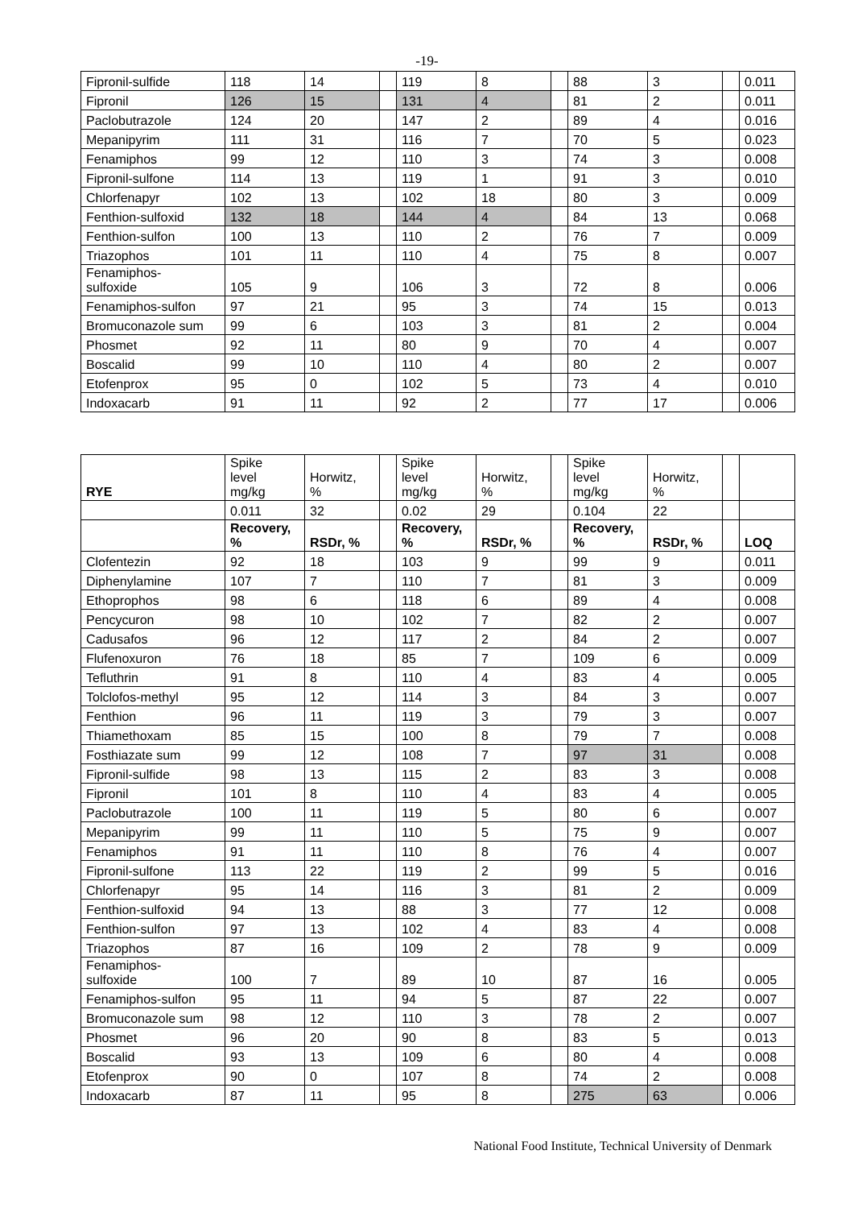-19-
| Fipronil-sulfide | 118 | 14 | | 119 | 8 | | 88 | 3 | | 0.011 |
| Fipronil | 126 | 15 | | 131 | 4 | | 81 | 2 | | 0.011 |
| Paclobutrazole | 124 | 20 | | 147 | 2 | | 89 | 4 | | 0.016 |
| Mepanipyrim | 111 | 31 | | 116 | 7 | | 70 | 5 | | 0.023 |
| Fenamiphos | 99 | 12 | | 110 | 3 | | 74 | 3 | | 0.008 |
| Fipronil-sulfone | 114 | 13 | | 119 | 1 | | 91 | 3 | | 0.010 |
| Chlorfenapyr | 102 | 13 | | 102 | 18 | | 80 | 3 | | 0.009 |
| Fenthion-sulfoxid | 132 | 18 | | 144 | 4 | | 84 | 13 | | 0.068 |
| Fenthion-sulfon | 100 | 13 | | 110 | 2 | | 76 | 7 | | 0.009 |
| Triazophos | 101 | 11 | | 110 | 4 | | 75 | 8 | | 0.007 |
| Fenamiphos- sulfoxide | 105 | 9 | | 106 | 3 | | 72 | 8 | | 0.006 |
| Fenamiphos-sulfon | 97 | 21 | | 95 | 3 | | 74 | 15 | | 0.013 |
| Bromuconazole sum | 99 | 6 | | 103 | 3 | | 81 | 2 | | 0.004 |
| Phosmet | 92 | 11 | | 80 | 9 | | 70 | 4 | | 0.007 |
| Boscalid | 99 | 10 | | 110 | 4 | | 80 | 2 | | 0.007 |
| Etofenprox | 95 | 0 | | 102 | 5 | | 73 | 4 | | 0.010 |
| Indoxacarb | 91 | 11 | | 92 | 2 | | 77 | 17 | | 0.006 |
| RYE | Spike level mg/kg | Horwitz, % | | Spike level mg/kg | Horwitz, % | | Spike level mg/kg | Horwitz, % | | |
| | 0.011 | 32 | | 0.02 | 29 | | 0.104 | 22 | | |
| | Recovery, % | RSDr, % | | Recovery, % | RSDr, % | | Recovery, % | RSDr, % | | LOQ |
| Clofentezin | 92 | 18 | | 103 | 9 | | 99 | 9 | | 0.011 |
| Diphenylamine | 107 | 7 | | 110 | 7 | | 81 | 3 | | 0.009 |
| Ethoprophos | 98 | 6 | | 118 | 6 | | 89 | 4 | | 0.008 |
| Pencycuron | 98 | 10 | | 102 | 7 | | 82 | 2 | | 0.007 |
| Cadusafos | 96 | 12 | | 117 | 2 | | 84 | 2 | | 0.007 |
| Flufenoxuron | 76 | 18 | | 85 | 7 | | 109 | 6 | | 0.009 |
| Tefluthrin | 91 | 8 | | 110 | 4 | | 83 | 4 | | 0.005 |
| Tolclofos-methyl | 95 | 12 | | 114 | 3 | | 84 | 3 | | 0.007 |
| Fenthion | 96 | 11 | | 119 | 3 | | 79 | 3 | | 0.007 |
| Thiamethoxam | 85 | 15 | | 100 | 8 | | 79 | 7 | | 0.008 |
| Fosthiazate sum | 99 | 12 | | 108 | 7 | | 97 | 31 | | 0.008 |
| Fipronil-sulfide | 98 | 13 | | 115 | 2 | | 83 | 3 | | 0.008 |
| Fipronil | 101 | 8 | | 110 | 4 | | 83 | 4 | | 0.005 |
| Paclobutrazole | 100 | 11 | | 119 | 5 | | 80 | 6 | | 0.007 |
| Mepanipyrim | 99 | 11 | | 110 | 5 | | 75 | 9 | | 0.007 |
| Fenamiphos | 91 | 11 | | 110 | 8 | | 76 | 4 | | 0.007 |
| Fipronil-sulfone | 113 | 22 | | 119 | 2 | | 99 | 5 | | 0.016 |
| Chlorfenapyr | 95 | 14 | | 116 | 3 | | 81 | 2 | | 0.009 |
| Fenthion-sulfoxid | 94 | 13 | | 88 | 3 | | 77 | 12 | | 0.008 |
| Fenthion-sulfon | 97 | 13 | | 102 | 4 | | 83 | 4 | | 0.008 |
| Triazophos | 87 | 16 | | 109 | 2 | | 78 | 9 | | 0.009 |
| Fenamiphos- sulfoxide | 100 | 7 | | 89 | 10 | | 87 | 16 | | 0.005 |
| Fenamiphos-sulfon | 95 | 11 | | 94 | 5 | | 87 | 22 | | 0.007 |
| Bromuconazole sum | 98 | 12 | | 110 | 3 | | 78 | 2 | | 0.007 |
| Phosmet | 96 | 20 | | 90 | 8 | | 83 | 5 | | 0.013 |
| Boscalid | 93 | 13 | | 109 | 6 | | 80 | 4 | | 0.008 |
| Etofenprox | 90 | 0 | | 107 | 8 | | 74 | 2 | | 0.008 |
| Indoxacarb | 87 | 11 | | 95 | 8 | | 275 | 63 | | 0.006 |
National Food Institute, Technical University of Denmark